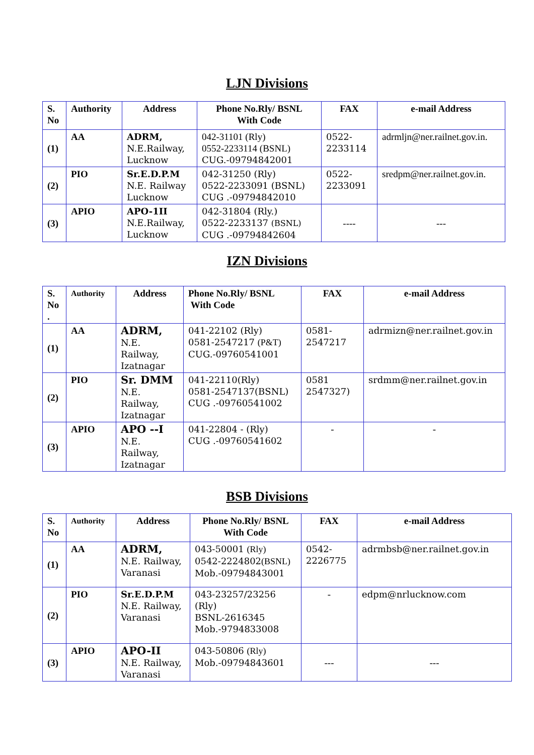LJN Divisions
| S. No | Authority | Address | Phone No.Rly/ BSNL With Code | FAX | e-mail Address |
| --- | --- | --- | --- | --- | --- |
| (1) | AA | ADRM, N.E.Railway, Lucknow | 042-31101 (Rly) 0552-2233114 (BSNL) CUG.-09794842001 | 0522- 2233114 | adrmljn@ner.railnet.gov.in. |
| (2) | PIO | Sr.E.D.P.M N.E. Railway Lucknow | 042-31250 (Rly) 0522-2233091 (BSNL) CUG .-09794842010 | 0522- 2233091 | sredpm@ner.railnet.gov.in. |
| (3) | APIO | APO-1II N.E.Railway, Lucknow | 042-31804 (Rly.) 0522-2233137 (BSNL) CUG .-09794842604 | ---- | --- |
IZN Divisions
| S. No . | Authority | Address | Phone No.Rly/ BSNL With Code | FAX | e-mail Address |
| --- | --- | --- | --- | --- | --- |
| (1) | AA | ADRM, N.E. Railway, Izatnagar | 041-22102 (Rly) 0581-2547217 (P&T) CUG.-09760541001 | 0581- 2547217 | adrmizn@ner.railnet.gov.in |
| (2) | PIO | Sr. DMM N.E. Railway, Izatnagar | 041-22110(Rly) 0581-2547137(BSNL) CUG .-09760541002 | 0581 2547327) | srdmm@ner.railnet.gov.in |
| (3) | APIO | APO --I N.E. Railway, Izatnagar | 041-22804 - (Rly) CUG .-09760541602 | - | - |
BSB Divisions
| S. No | Authority | Address | Phone No.Rly/ BSNL With Code | FAX | e-mail Address |
| --- | --- | --- | --- | --- | --- |
| (1) | AA | ADRM, N.E. Railway, Varanasi | 043-50001 (Rly) 0542-2224802 (BSNL) Mob.-09794843001 | 0542- 2226775 | adrmbsb@ner.railnet.gov.in |
| (2) | PIO | Sr.E.D.P.M N.E. Railway, Varanasi | 043-23257/23256 (Rly) BSNL-2616345 Mob.-9794833008 | - | edpm@nrlucknow.com |
| (3) | APIO | APO-II N.E. Railway, Varanasi | 043-50806 (Rly) Mob.-09794843601 | --- | --- |